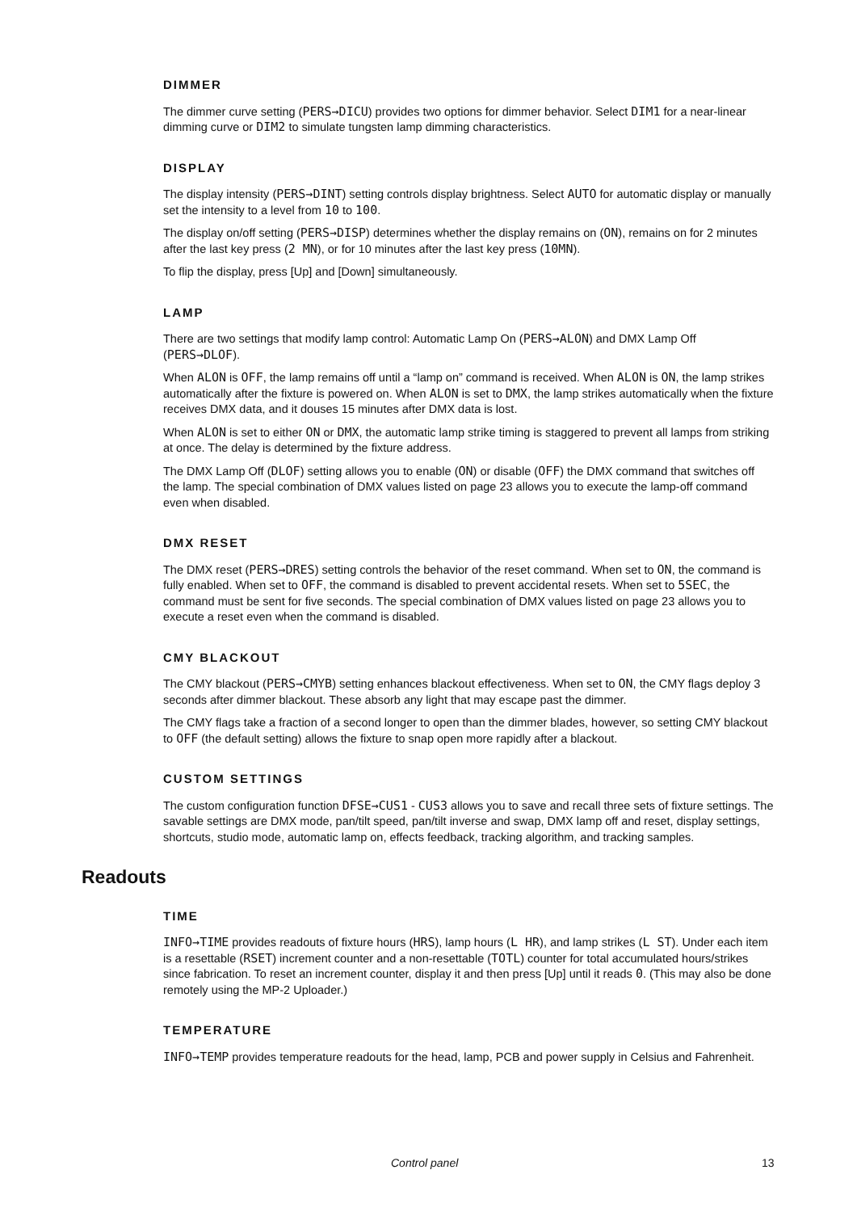DIMMER
The dimmer curve setting (PERS→DICU) provides two options for dimmer behavior. Select DIM1 for a near-linear dimming curve or DIM2 to simulate tungsten lamp dimming characteristics.
DISPLAY
The display intensity (PERS→DINT) setting controls display brightness. Select AUTO for automatic display or manually set the intensity to a level from 10 to 100.
The display on/off setting (PERS→DISP) determines whether the display remains on (ON), remains on for 2 minutes after the last key press (2 MN), or for 10 minutes after the last key press (10MN).
To flip the display, press [Up] and [Down] simultaneously.
LAMP
There are two settings that modify lamp control: Automatic Lamp On (PERS→ALON) and DMX Lamp Off (PERS→DLOF).
When ALON is OFF, the lamp remains off until a “lamp on” command is received. When ALON is ON, the lamp strikes automatically after the fixture is powered on. When ALON is set to DMX, the lamp strikes automatically when the fixture receives DMX data, and it douses 15 minutes after DMX data is lost.
When ALON is set to either ON or DMX, the automatic lamp strike timing is staggered to prevent all lamps from striking at once. The delay is determined by the fixture address.
The DMX Lamp Off (DLOF) setting allows you to enable (ON) or disable (OFF) the DMX command that switches off the lamp. The special combination of DMX values listed on page 23 allows you to execute the lamp-off command even when disabled.
DMX RESET
The DMX reset (PERS→DRES) setting controls the behavior of the reset command. When set to ON, the command is fully enabled. When set to OFF, the command is disabled to prevent accidental resets. When set to 5SEC, the command must be sent for five seconds. The special combination of DMX values listed on page 23 allows you to execute a reset even when the command is disabled.
CMY BLACKOUT
The CMY blackout (PERS→CMYB) setting enhances blackout effectiveness. When set to ON, the CMY flags deploy 3 seconds after dimmer blackout. These absorb any light that may escape past the dimmer.
The CMY flags take a fraction of a second longer to open than the dimmer blades, however, so setting CMY blackout to OFF (the default setting) allows the fixture to snap open more rapidly after a blackout.
CUSTOM SETTINGS
The custom configuration function DFSE→CUS1 - CUS3 allows you to save and recall three sets of fixture settings. The savable settings are DMX mode, pan/tilt speed, pan/tilt inverse and swap, DMX lamp off and reset, display settings, shortcuts, studio mode, automatic lamp on, effects feedback, tracking algorithm, and tracking samples.
Readouts
TIME
INFO→TIME provides readouts of fixture hours (HRS), lamp hours (L HR), and lamp strikes (L ST). Under each item is a resettable (RSET) increment counter and a non-resettable (TOTL) counter for total accumulated hours/strikes since fabrication. To reset an increment counter, display it and then press [Up] until it reads 0. (This may also be done remotely using the MP-2 Uploader.)
TEMPERATURE
INFO→TEMP provides temperature readouts for the head, lamp, PCB and power supply in Celsius and Fahrenheit.
Control panel 13